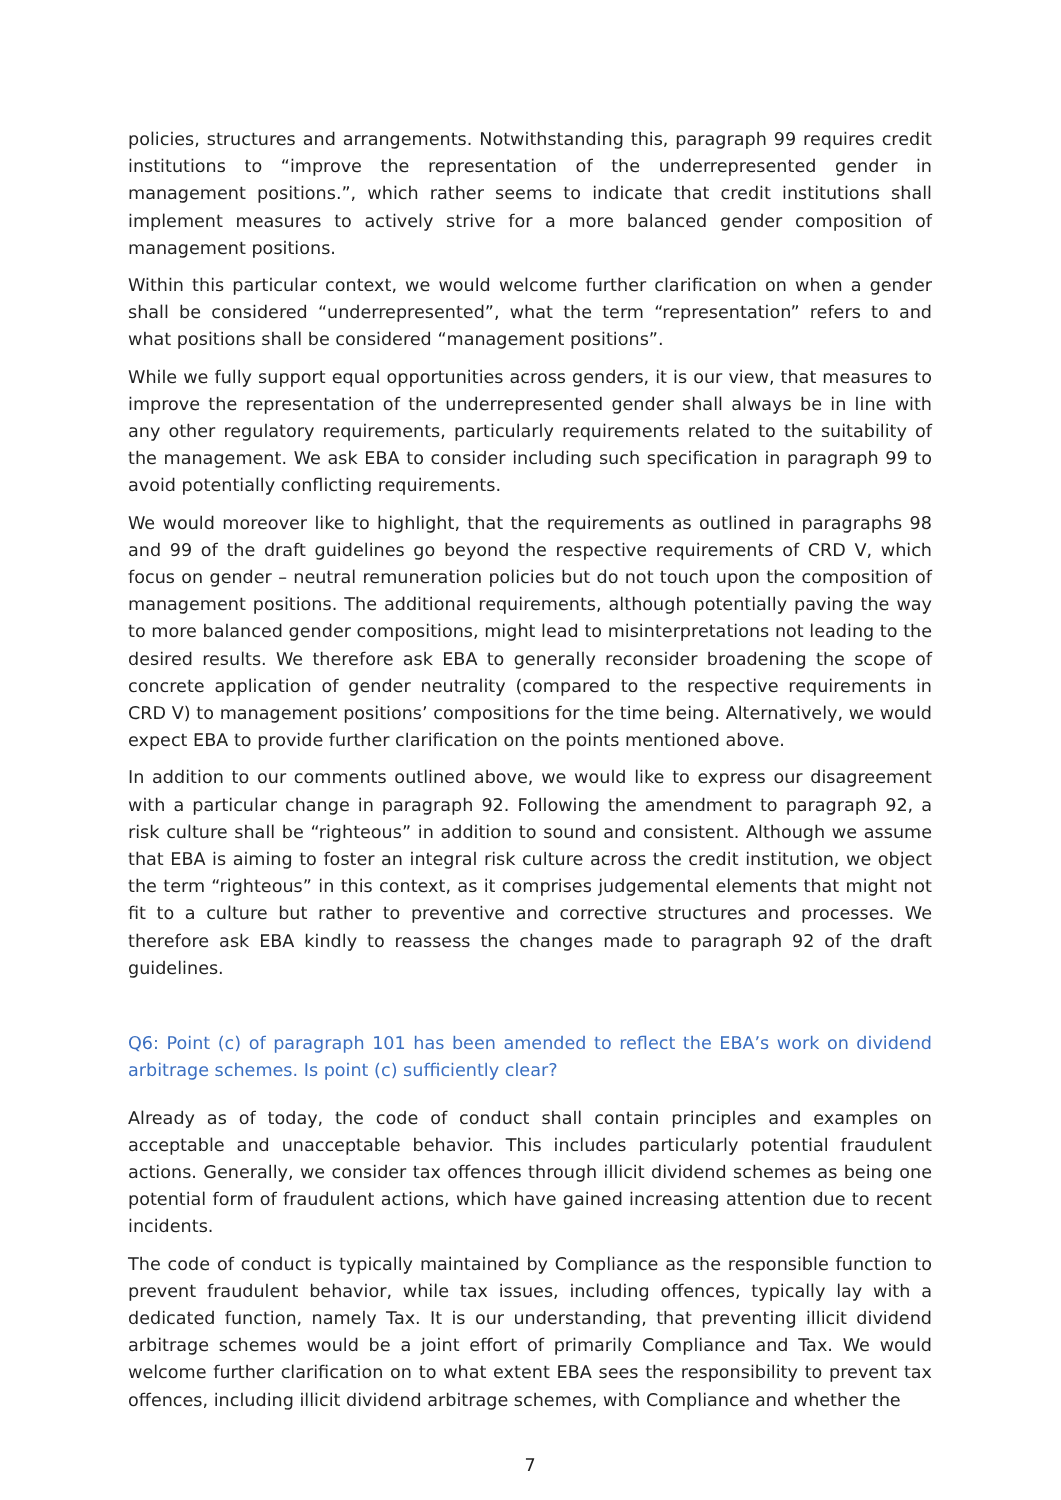policies, structures and arrangements. Notwithstanding this, paragraph 99 requires credit institutions to “improve the representation of the underrepresented gender in management positions.”, which rather seems to indicate that credit institutions shall implement measures to actively strive for a more balanced gender composition of management positions.
Within this particular context, we would welcome further clarification on when a gender shall be considered “underrepresented”, what the term “representation” refers to and what positions shall be considered “management positions”.
While we fully support equal opportunities across genders, it is our view, that measures to improve the representation of the underrepresented gender shall always be in line with any other regulatory requirements, particularly requirements related to the suitability of the management. We ask EBA to consider including such specification in paragraph 99 to avoid potentially conflicting requirements.
We would moreover like to highlight, that the requirements as outlined in paragraphs 98 and 99 of the draft guidelines go beyond the respective requirements of CRD V, which focus on gender – neutral remuneration policies but do not touch upon the composition of management positions. The additional requirements, although potentially paving the way to more balanced gender compositions, might lead to misinterpretations not leading to the desired results. We therefore ask EBA to generally reconsider broadening the scope of concrete application of gender neutrality (compared to the respective requirements in CRD V) to management positions’ compositions for the time being. Alternatively, we would expect EBA to provide further clarification on the points mentioned above.
In addition to our comments outlined above, we would like to express our disagreement with a particular change in paragraph 92. Following the amendment to paragraph 92, a risk culture shall be “righteous” in addition to sound and consistent. Although we assume that EBA is aiming to foster an integral risk culture across the credit institution, we object the term “righteous” in this context, as it comprises judgemental elements that might not fit to a culture but rather to preventive and corrective structures and processes. We therefore ask EBA kindly to reassess the changes made to paragraph 92 of the draft guidelines.
Q6: Point (c) of paragraph 101 has been amended to reflect the EBA’s work on dividend arbitrage schemes. Is point (c) sufficiently clear?
Already as of today, the code of conduct shall contain principles and examples on acceptable and unacceptable behavior. This includes particularly potential fraudulent actions. Generally, we consider tax offences through illicit dividend schemes as being one potential form of fraudulent actions, which have gained increasing attention due to recent incidents.
The code of conduct is typically maintained by Compliance as the responsible function to prevent fraudulent behavior, while tax issues, including offences, typically lay with a dedicated function, namely Tax. It is our understanding, that preventing illicit dividend arbitrage schemes would be a joint effort of primarily Compliance and Tax. We would welcome further clarification on to what extent EBA sees the responsibility to prevent tax offences, including illicit dividend arbitrage schemes, with Compliance and whether the
7